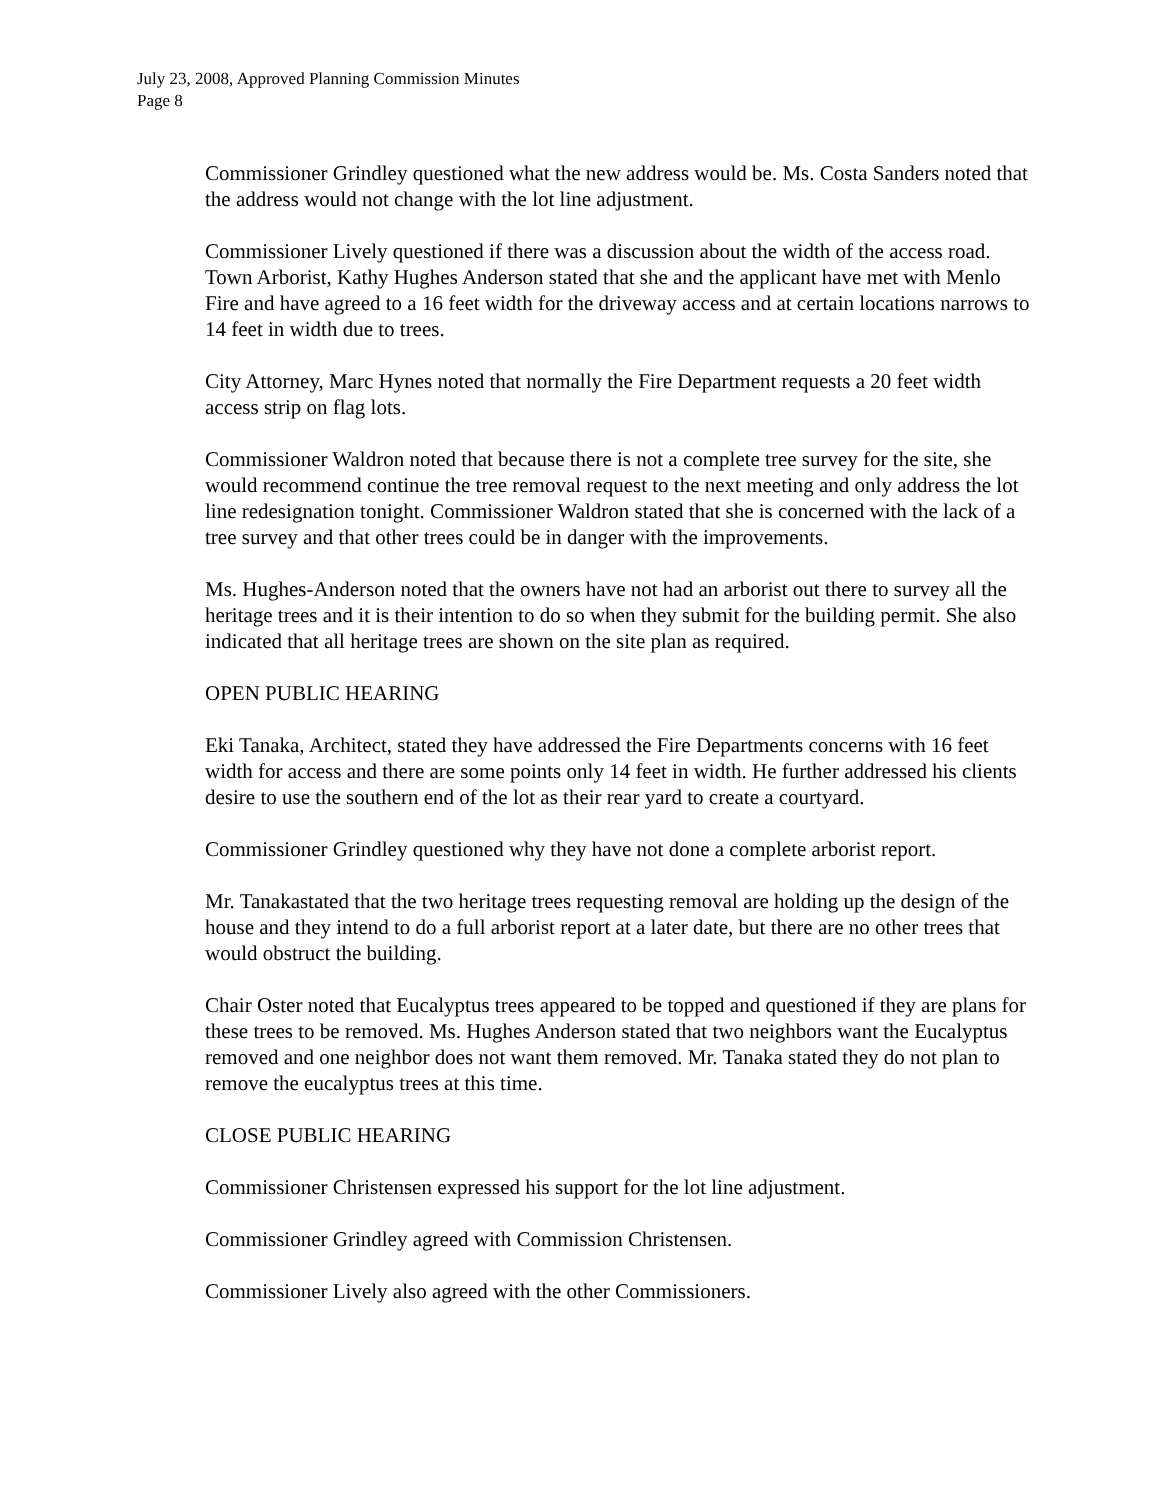July 23, 2008, Approved Planning Commission Minutes
Page 8
Commissioner Grindley questioned what the new address would be. Ms. Costa Sanders noted that the address would not change with the lot line adjustment.
Commissioner Lively questioned if there was a discussion about the width of the access road. Town Arborist, Kathy Hughes Anderson stated that she and the applicant have met with Menlo Fire and have agreed to a 16 feet width for the driveway access and at certain locations narrows to 14 feet in width due to trees.
City Attorney, Marc Hynes noted that normally the Fire Department requests a 20 feet width access strip on flag lots.
Commissioner Waldron noted that because there is not a complete tree survey for the site, she would recommend continue the tree removal request to the next meeting and only address the lot line redesignation tonight. Commissioner Waldron stated that she is concerned with the lack of a tree survey and that other trees could be in danger with the improvements.
Ms. Hughes-Anderson noted that the owners have not had an arborist out there to survey all the heritage trees and it is their intention to do so when they submit for the building permit. She also indicated that all heritage trees are shown on the site plan as required.
OPEN PUBLIC HEARING
Eki Tanaka, Architect, stated they have addressed the Fire Departments concerns with 16 feet width for access and there are some points only 14 feet in width. He further addressed his clients desire to use the southern end of the lot as their rear yard to create a courtyard.
Commissioner Grindley questioned why they have not done a complete arborist report.
Mr. Tanakastated that the two heritage trees requesting removal are holding up the design of the house and they intend to do a full arborist report at a later date, but there are no other trees that would obstruct the building.
Chair Oster noted that Eucalyptus trees appeared to be topped and questioned if they are plans for these trees to be removed. Ms. Hughes Anderson stated that two neighbors want the Eucalyptus removed and one neighbor does not want them removed. Mr. Tanaka stated they do not plan to remove the eucalyptus trees at this time.
CLOSE PUBLIC HEARING
Commissioner Christensen expressed his support for the lot line adjustment.
Commissioner Grindley agreed with Commission Christensen.
Commissioner Lively also agreed with the other Commissioners.